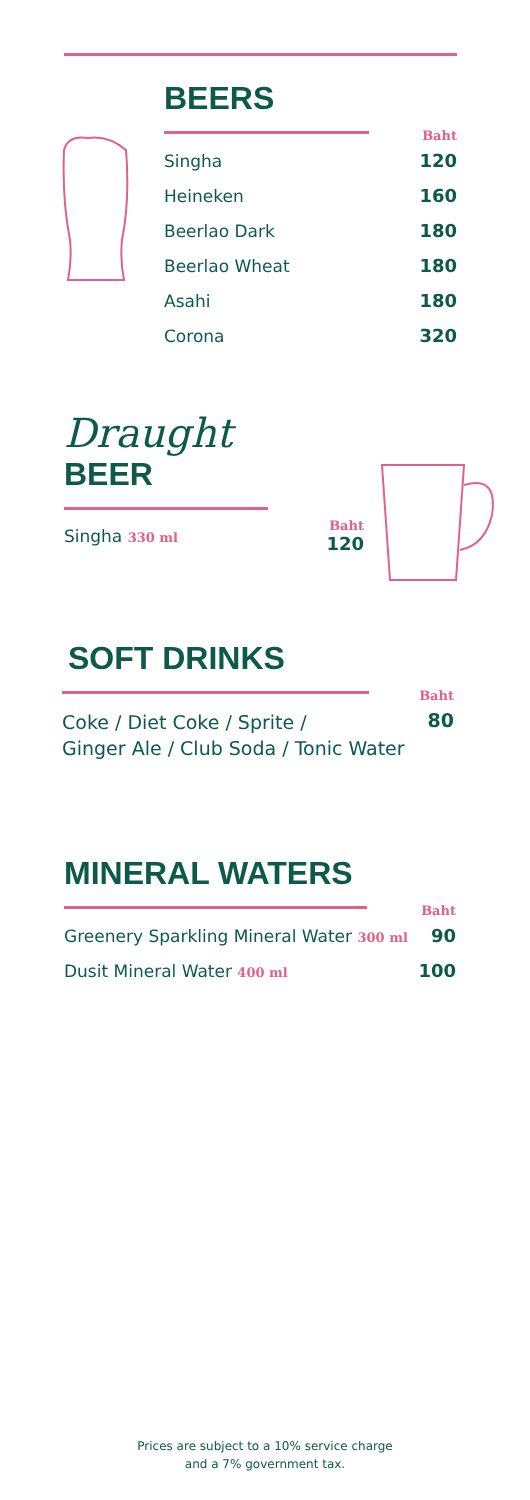BEERS
Baht
| Singha | 120 |
| Heineken | 160 |
| Beerlao Dark | 180 |
| Beerlao Wheat | 180 |
| Asahi | 180 |
| Corona | 320 |
Draught
BEER
| Singha 330 ml | Baht 120 |
SOFT DRINKS
Baht
| Coke / Diet Coke / Sprite / Ginger Ale / Club Soda / Tonic Water | 80 |
MINERAL WATERS
Baht
| Greenery Sparkling Mineral Water 300 ml | 90 |
| Dusit Mineral Water 400 ml | 100 |
Prices are subject to a 10% service charge
and a 7% government tax.